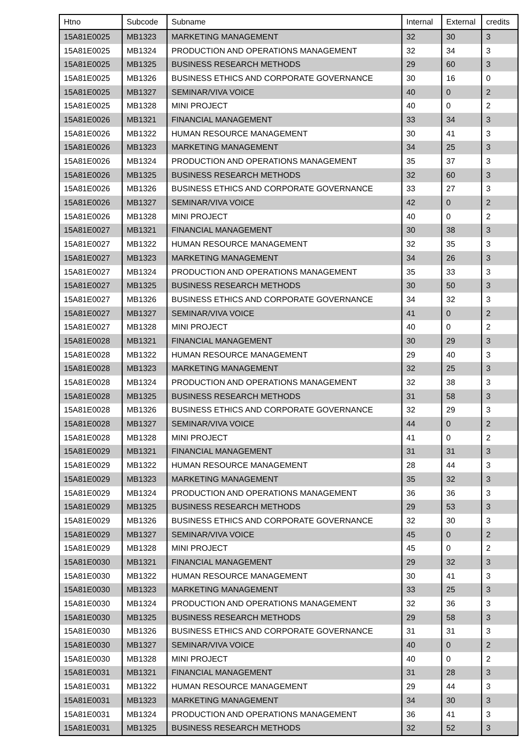| Htno | Subcode | Subname | Internal | External | credits |
| --- | --- | --- | --- | --- | --- |
| 15A81E0025 | MB1323 | MARKETING MANAGEMENT | 32 | 30 | 3 |
| 15A81E0025 | MB1324 | PRODUCTION AND OPERATIONS MANAGEMENT | 32 | 34 | 3 |
| 15A81E0025 | MB1325 | BUSINESS RESEARCH METHODS | 29 | 60 | 3 |
| 15A81E0025 | MB1326 | BUSINESS ETHICS AND CORPORATE GOVERNANCE | 30 | 16 | 0 |
| 15A81E0025 | MB1327 | SEMINAR/VIVA VOICE | 40 | 0 | 2 |
| 15A81E0025 | MB1328 | MINI PROJECT | 40 | 0 | 2 |
| 15A81E0026 | MB1321 | FINANCIAL MANAGEMENT | 33 | 34 | 3 |
| 15A81E0026 | MB1322 | HUMAN RESOURCE MANAGEMENT | 30 | 41 | 3 |
| 15A81E0026 | MB1323 | MARKETING MANAGEMENT | 34 | 25 | 3 |
| 15A81E0026 | MB1324 | PRODUCTION AND OPERATIONS MANAGEMENT | 35 | 37 | 3 |
| 15A81E0026 | MB1325 | BUSINESS RESEARCH METHODS | 32 | 60 | 3 |
| 15A81E0026 | MB1326 | BUSINESS ETHICS AND CORPORATE GOVERNANCE | 33 | 27 | 3 |
| 15A81E0026 | MB1327 | SEMINAR/VIVA VOICE | 42 | 0 | 2 |
| 15A81E0026 | MB1328 | MINI PROJECT | 40 | 0 | 2 |
| 15A81E0027 | MB1321 | FINANCIAL MANAGEMENT | 30 | 38 | 3 |
| 15A81E0027 | MB1322 | HUMAN RESOURCE MANAGEMENT | 32 | 35 | 3 |
| 15A81E0027 | MB1323 | MARKETING MANAGEMENT | 34 | 26 | 3 |
| 15A81E0027 | MB1324 | PRODUCTION AND OPERATIONS MANAGEMENT | 35 | 33 | 3 |
| 15A81E0027 | MB1325 | BUSINESS RESEARCH METHODS | 30 | 50 | 3 |
| 15A81E0027 | MB1326 | BUSINESS ETHICS AND CORPORATE GOVERNANCE | 34 | 32 | 3 |
| 15A81E0027 | MB1327 | SEMINAR/VIVA VOICE | 41 | 0 | 2 |
| 15A81E0027 | MB1328 | MINI PROJECT | 40 | 0 | 2 |
| 15A81E0028 | MB1321 | FINANCIAL MANAGEMENT | 30 | 29 | 3 |
| 15A81E0028 | MB1322 | HUMAN RESOURCE MANAGEMENT | 29 | 40 | 3 |
| 15A81E0028 | MB1323 | MARKETING MANAGEMENT | 32 | 25 | 3 |
| 15A81E0028 | MB1324 | PRODUCTION AND OPERATIONS MANAGEMENT | 32 | 38 | 3 |
| 15A81E0028 | MB1325 | BUSINESS RESEARCH METHODS | 31 | 58 | 3 |
| 15A81E0028 | MB1326 | BUSINESS ETHICS AND CORPORATE GOVERNANCE | 32 | 29 | 3 |
| 15A81E0028 | MB1327 | SEMINAR/VIVA VOICE | 44 | 0 | 2 |
| 15A81E0028 | MB1328 | MINI PROJECT | 41 | 0 | 2 |
| 15A81E0029 | MB1321 | FINANCIAL MANAGEMENT | 31 | 31 | 3 |
| 15A81E0029 | MB1322 | HUMAN RESOURCE MANAGEMENT | 28 | 44 | 3 |
| 15A81E0029 | MB1323 | MARKETING MANAGEMENT | 35 | 32 | 3 |
| 15A81E0029 | MB1324 | PRODUCTION AND OPERATIONS MANAGEMENT | 36 | 36 | 3 |
| 15A81E0029 | MB1325 | BUSINESS RESEARCH METHODS | 29 | 53 | 3 |
| 15A81E0029 | MB1326 | BUSINESS ETHICS AND CORPORATE GOVERNANCE | 32 | 30 | 3 |
| 15A81E0029 | MB1327 | SEMINAR/VIVA VOICE | 45 | 0 | 2 |
| 15A81E0029 | MB1328 | MINI PROJECT | 45 | 0 | 2 |
| 15A81E0030 | MB1321 | FINANCIAL MANAGEMENT | 29 | 32 | 3 |
| 15A81E0030 | MB1322 | HUMAN RESOURCE MANAGEMENT | 30 | 41 | 3 |
| 15A81E0030 | MB1323 | MARKETING MANAGEMENT | 33 | 25 | 3 |
| 15A81E0030 | MB1324 | PRODUCTION AND OPERATIONS MANAGEMENT | 32 | 36 | 3 |
| 15A81E0030 | MB1325 | BUSINESS RESEARCH METHODS | 29 | 58 | 3 |
| 15A81E0030 | MB1326 | BUSINESS ETHICS AND CORPORATE GOVERNANCE | 31 | 31 | 3 |
| 15A81E0030 | MB1327 | SEMINAR/VIVA VOICE | 40 | 0 | 2 |
| 15A81E0030 | MB1328 | MINI PROJECT | 40 | 0 | 2 |
| 15A81E0031 | MB1321 | FINANCIAL MANAGEMENT | 31 | 28 | 3 |
| 15A81E0031 | MB1322 | HUMAN RESOURCE MANAGEMENT | 29 | 44 | 3 |
| 15A81E0031 | MB1323 | MARKETING MANAGEMENT | 34 | 30 | 3 |
| 15A81E0031 | MB1324 | PRODUCTION AND OPERATIONS MANAGEMENT | 36 | 41 | 3 |
| 15A81E0031 | MB1325 | BUSINESS RESEARCH METHODS | 32 | 52 | 3 |